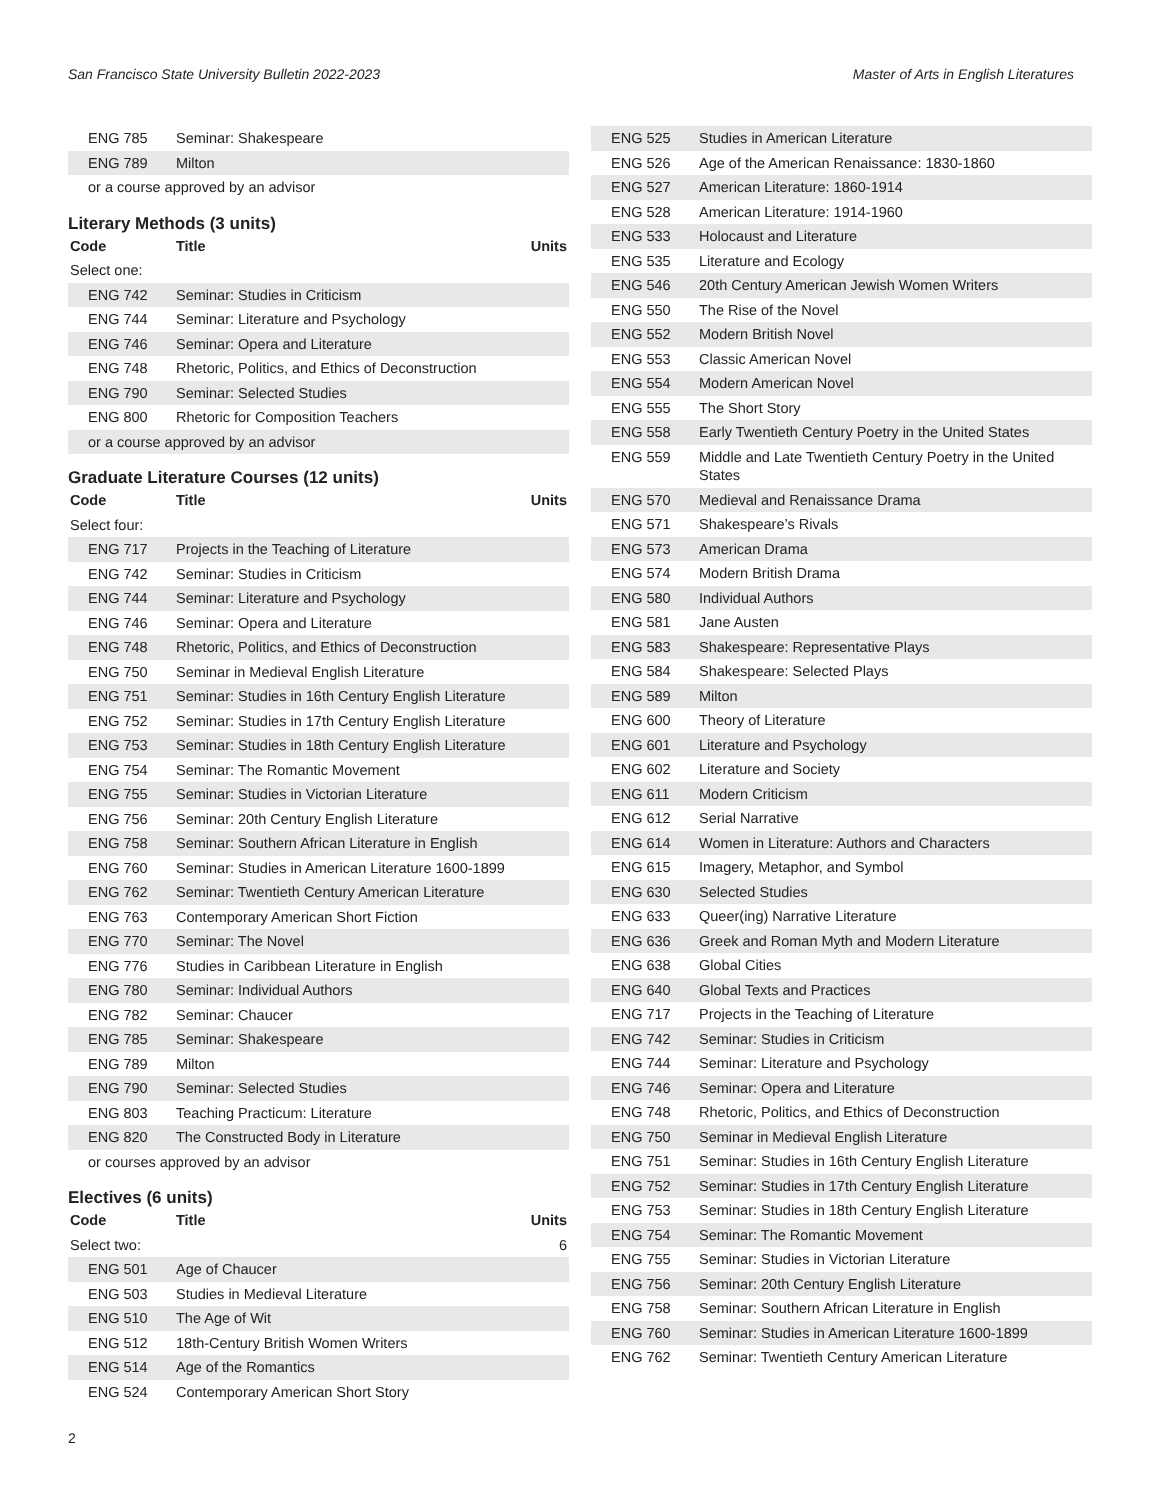San Francisco State University Bulletin 2022-2023 Master of Arts in English Literatures
| ENG 785 | Seminar: Shakespeare | |
| ENG 789 | Milton | |
| or a course approved by an advisor | | |
Literary Methods (3 units)
| Code | Title | Units |
| --- | --- | --- |
| Select one: | | |
| ENG 742 | Seminar: Studies in Criticism | |
| ENG 744 | Seminar: Literature and Psychology | |
| ENG 746 | Seminar: Opera and Literature | |
| ENG 748 | Rhetoric, Politics, and Ethics of Deconstruction | |
| ENG 790 | Seminar: Selected Studies | |
| ENG 800 | Rhetoric for Composition Teachers | |
| or a course approved by an advisor | | |
Graduate Literature Courses (12 units)
| Code | Title | Units |
| --- | --- | --- |
| Select four: | | |
| ENG 717 | Projects in the Teaching of Literature | |
| ENG 742 | Seminar: Studies in Criticism | |
| ENG 744 | Seminar: Literature and Psychology | |
| ENG 746 | Seminar: Opera and Literature | |
| ENG 748 | Rhetoric, Politics, and Ethics of Deconstruction | |
| ENG 750 | Seminar in Medieval English Literature | |
| ENG 751 | Seminar: Studies in 16th Century English Literature | |
| ENG 752 | Seminar: Studies in 17th Century English Literature | |
| ENG 753 | Seminar: Studies in 18th Century English Literature | |
| ENG 754 | Seminar: The Romantic Movement | |
| ENG 755 | Seminar: Studies in Victorian Literature | |
| ENG 756 | Seminar: 20th Century English Literature | |
| ENG 758 | Seminar: Southern African Literature in English | |
| ENG 760 | Seminar: Studies in American Literature 1600-1899 | |
| ENG 762 | Seminar: Twentieth Century American Literature | |
| ENG 763 | Contemporary American Short Fiction | |
| ENG 770 | Seminar: The Novel | |
| ENG 776 | Studies in Caribbean Literature in English | |
| ENG 780 | Seminar: Individual Authors | |
| ENG 782 | Seminar: Chaucer | |
| ENG 785 | Seminar: Shakespeare | |
| ENG 789 | Milton | |
| ENG 790 | Seminar: Selected Studies | |
| ENG 803 | Teaching Practicum: Literature | |
| ENG 820 | The Constructed Body in Literature | |
| or courses approved by an advisor | | |
Electives (6 units)
| Code | Title | Units |
| --- | --- | --- |
| Select two: | | 6 |
| ENG 501 | Age of Chaucer | |
| ENG 503 | Studies in Medieval Literature | |
| ENG 510 | The Age of Wit | |
| ENG 512 | 18th-Century British Women Writers | |
| ENG 514 | Age of the Romantics | |
| ENG 524 | Contemporary American Short Story | |
| ENG 525 | Studies in American Literature |
| ENG 526 | Age of the American Renaissance: 1830-1860 |
| ENG 527 | American Literature: 1860-1914 |
| ENG 528 | American Literature: 1914-1960 |
| ENG 533 | Holocaust and Literature |
| ENG 535 | Literature and Ecology |
| ENG 546 | 20th Century American Jewish Women Writers |
| ENG 550 | The Rise of the Novel |
| ENG 552 | Modern British Novel |
| ENG 553 | Classic American Novel |
| ENG 554 | Modern American Novel |
| ENG 555 | The Short Story |
| ENG 558 | Early Twentieth Century Poetry in the United States |
| ENG 559 | Middle and Late Twentieth Century Poetry in the United States |
| ENG 570 | Medieval and Renaissance Drama |
| ENG 571 | Shakespeare’s Rivals |
| ENG 573 | American Drama |
| ENG 574 | Modern British Drama |
| ENG 580 | Individual Authors |
| ENG 581 | Jane Austen |
| ENG 583 | Shakespeare: Representative Plays |
| ENG 584 | Shakespeare: Selected Plays |
| ENG 589 | Milton |
| ENG 600 | Theory of Literature |
| ENG 601 | Literature and Psychology |
| ENG 602 | Literature and Society |
| ENG 611 | Modern Criticism |
| ENG 612 | Serial Narrative |
| ENG 614 | Women in Literature: Authors and Characters |
| ENG 615 | Imagery, Metaphor, and Symbol |
| ENG 630 | Selected Studies |
| ENG 633 | Queer(ing) Narrative Literature |
| ENG 636 | Greek and Roman Myth and Modern Literature |
| ENG 638 | Global Cities |
| ENG 640 | Global Texts and Practices |
| ENG 717 | Projects in the Teaching of Literature |
| ENG 742 | Seminar: Studies in Criticism |
| ENG 744 | Seminar: Literature and Psychology |
| ENG 746 | Seminar: Opera and Literature |
| ENG 748 | Rhetoric, Politics, and Ethics of Deconstruction |
| ENG 750 | Seminar in Medieval English Literature |
| ENG 751 | Seminar: Studies in 16th Century English Literature |
| ENG 752 | Seminar: Studies in 17th Century English Literature |
| ENG 753 | Seminar: Studies in 18th Century English Literature |
| ENG 754 | Seminar: The Romantic Movement |
| ENG 755 | Seminar: Studies in Victorian Literature |
| ENG 756 | Seminar: 20th Century English Literature |
| ENG 758 | Seminar: Southern African Literature in English |
| ENG 760 | Seminar: Studies in American Literature 1600-1899 |
| ENG 762 | Seminar: Twentieth Century American Literature |
2